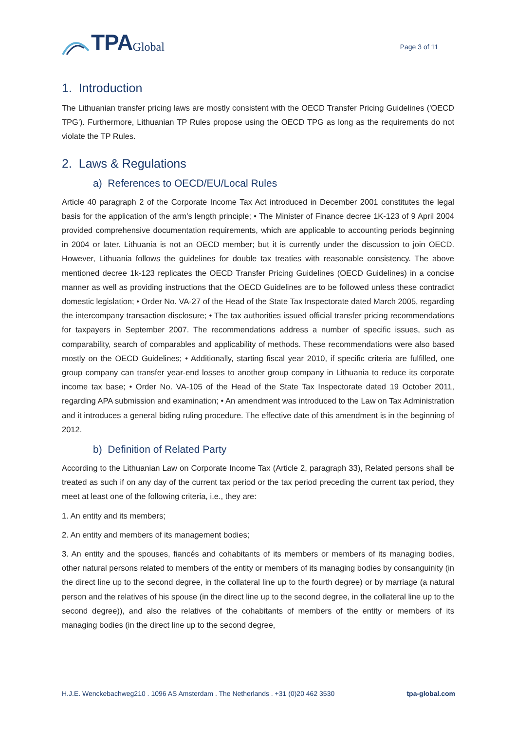TPA Global
Page 3 of 11
1. Introduction
The Lithuanian transfer pricing laws are mostly consistent with the OECD Transfer Pricing Guidelines ('OECD TPG'). Furthermore, Lithuanian TP Rules propose using the OECD TPG as long as the requirements do not violate the TP Rules.
2. Laws & Regulations
a) References to OECD/EU/Local Rules
Article 40 paragraph 2 of the Corporate Income Tax Act introduced in December 2001 constitutes the legal basis for the application of the arm’s length principle; • The Minister of Finance decree 1K-123 of 9 April 2004 provided comprehensive documentation requirements, which are applicable to accounting periods beginning in 2004 or later. Lithuania is not an OECD member; but it is currently under the discussion to join OECD. However, Lithuania follows the guidelines for double tax treaties with reasonable consistency. The above mentioned decree 1k-123 replicates the OECD Transfer Pricing Guidelines (OECD Guidelines) in a concise manner as well as providing instructions that the OECD Guidelines are to be followed unless these contradict domestic legislation; • Order No. VA-27 of the Head of the State Tax Inspectorate dated March 2005, regarding the intercompany transaction disclosure; • The tax authorities issued official transfer pricing recommendations for taxpayers in September 2007. The recommendations address a number of specific issues, such as comparability, search of comparables and applicability of methods. These recommendations were also based mostly on the OECD Guidelines; • Additionally, starting fiscal year 2010, if specific criteria are fulfilled, one group company can transfer year-end losses to another group company in Lithuania to reduce its corporate income tax base; • Order No. VA-105 of the Head of the State Tax Inspectorate dated 19 October 2011, regarding APA submission and examination; • An amendment was introduced to the Law on Tax Administration and it introduces a general biding ruling procedure. The effective date of this amendment is in the beginning of 2012.
b) Definition of Related Party
According to the Lithuanian Law on Corporate Income Tax (Article 2, paragraph 33), Related persons shall be treated as such if on any day of the current tax period or the tax period preceding the current tax period, they meet at least one of the following criteria, i.e., they are:
1. An entity and its members;
2. An entity and members of its management bodies;
3. An entity and the spouses, fiancés and cohabitants of its members or members of its managing bodies, other natural persons related to members of the entity or members of its managing bodies by consanguinity (in the direct line up to the second degree, in the collateral line up to the fourth degree) or by marriage (a natural person and the relatives of his spouse (in the direct line up to the second degree, in the collateral line up to the second degree)), and also the relatives of the cohabitants of members of the entity or members of its managing bodies (in the direct line up to the second degree,
H.J.E. Wenckebachweg210 . 1096 AS Amsterdam . The Netherlands . +31 (0)20 462 3530 tpa-global.com